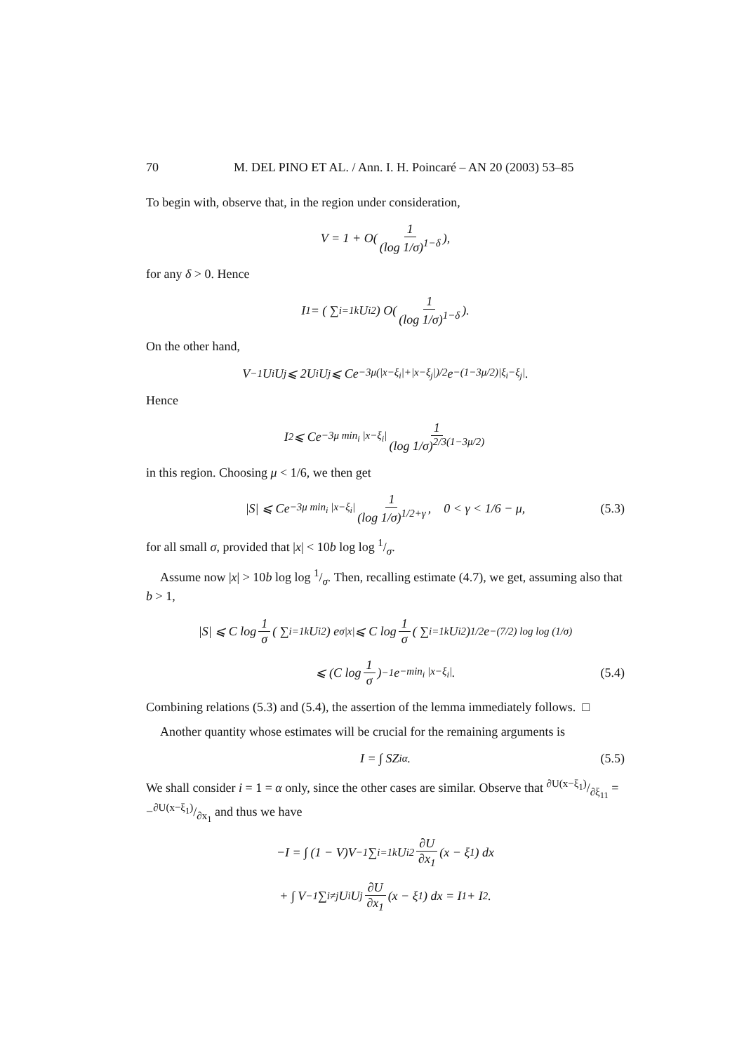70 M. DEL PINO ET AL. / Ann. I. H. Poincaré – AN 20 (2003) 53–85
To begin with, observe that, in the region under consideration,
V = 1 + O(1 (log 1/σ)<sup>1−δ</sup>),
for any δ > 0. Hence
I<sub>1</sub> = ( ∑<sub>i=1</sub><sup>k</sup> U<sub>i</sub><sup>2</sup> ) O(1 (log 1/σ)<sup>1−δ</sup>).
On the other hand,
V<sup>−1</sup>U<sub>i</sub>U<sub>j</sub> ⩽ 2U<sub>i</sub>U<sub>j</sub> ⩽ Ce<sup>−3μ(|x−ξ<sub>i</sub>|+|x−ξ<sub>j</sub>|)/2</sup>e<sup>−(1−3μ/2)|ξ<sub>i</sub>−ξ<sub>j</sub>|</sup>.
Hence
I<sub>2</sub> ⩽ Ce<sup>−3μ min<sub>i</sub> |x−ξ<sub>i</sub>|</sup> 1 (log 1/σ)<sup>2/3(1−3μ/2)</sup>
in this region. Choosing μ < 1/6, we then get
|S| ⩽ Ce<sup>−3μ min<sub>i</sub> |x−ξ<sub>i</sub>|</sup> 1 (log 1/σ)<sup>1/2+γ</sup>, 0 < γ < 1/6 − μ, (5.3)
for all small σ, provided that |x| < 10b log log 1/σ.
Assume now |x| > 10b log log 1/σ. Then, recalling estimate (4.7), we get, assuming also that b > 1,
|S| ⩽ C log 1 σ ( ∑<sub>i=1</sub><sup>k</sup> U<sub>i</sub><sup>2</sup> ) e<sup>σ|x|</sup> ⩽ C log 1 σ ( ∑<sub>i=1</sub><sup>k</sup> U<sub>i</sub><sup>2</sup> )<sup>1/2</sup> e<sup>−(7/2) log log (1/σ)</sup>
⩽ (C log 1 σ)<sup>−1</sup> e<sup>−min<sub>i</sub> |x−ξ<sub>i</sub>|</sup>. (5.4)
Combining relations (5.3) and (5.4), the assertion of the lemma immediately follows. □
Another quantity whose estimates will be crucial for the remaining arguments is
I = ∫ SZ<sub>iα</sub>. (5.5)
We shall consider i = 1 = α only, since the other cases are similar. Observe that ∂U(x−ξ<sub>1</sub>)/∂ξ<sub>11</sub> = −∂U(x−ξ<sub>1</sub>)/∂x<sub>1</sub> and thus we have
−I = ∫ (1 − V)V<sup>−1</sup> ∑<sub>i=1</sub><sup>k</sup> U<sub>i</sub><sup>2</sup> ∂U ∂x<sub>1</sub> (x − ξ<sub>1</sub>) dx
+ ∫ V<sup>−1</sup> ∑<sub>i≠j</sub> U<sub>i</sub>U<sub>j</sub> ∂U ∂x<sub>1</sub> (x − ξ<sub>1</sub>) dx = I<sub>1</sub> + I<sub>2</sub>.